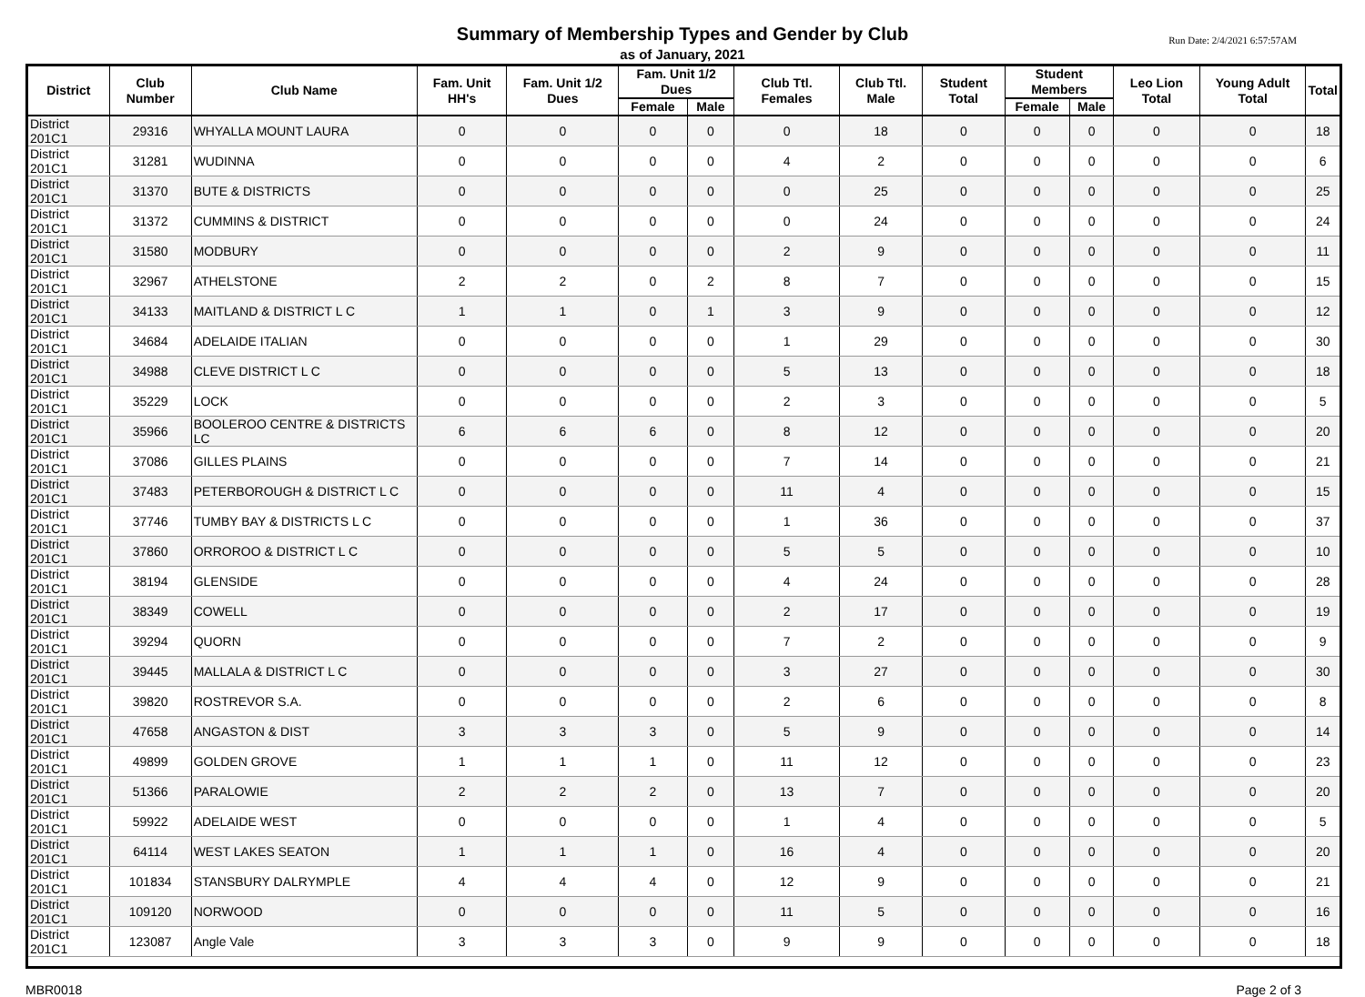Summary of Membership Types and Gender by Club
as of January, 2021
Run Date: 2/4/2021 6:57:57AM
| District | Club Number | Club Name | Fam. Unit HH's | Fam. Unit 1/2 Dues | Fam. Unit 1/2 Dues | | Club Ttl. Females | Club Ttl. Male | Student Total | Student Members | | Leo Lion Total | Young Adult Total | Total |
| --- | --- | --- | --- | --- | --- | --- | --- | --- | --- | --- | --- | --- | --- | --- |
| | | | | | Female | Male | | | | Female | Male | | | |
| District 201C1 | 29316 | WHYALLA MOUNT LAURA | 0 | 0 | 0 | 0 | 0 | 18 | 0 | 0 | 0 | 0 | 0 | 18 |
| District 201C1 | 31281 | WUDINNA | 0 | 0 | 0 | 0 | 4 | 2 | 0 | 0 | 0 | 0 | 0 | 6 |
| District 201C1 | 31370 | BUTE & DISTRICTS | 0 | 0 | 0 | 0 | 0 | 25 | 0 | 0 | 0 | 0 | 0 | 25 |
| District 201C1 | 31372 | CUMMINS & DISTRICT | 0 | 0 | 0 | 0 | 0 | 24 | 0 | 0 | 0 | 0 | 0 | 24 |
| District 201C1 | 31580 | MODBURY | 0 | 0 | 0 | 0 | 2 | 9 | 0 | 0 | 0 | 0 | 0 | 11 |
| District 201C1 | 32967 | ATHELSTONE | 2 | 2 | 0 | 2 | 8 | 7 | 0 | 0 | 0 | 0 | 0 | 15 |
| District 201C1 | 34133 | MAITLAND & DISTRICT L C | 1 | 1 | 0 | 1 | 3 | 9 | 0 | 0 | 0 | 0 | 0 | 12 |
| District 201C1 | 34684 | ADELAIDE ITALIAN | 0 | 0 | 0 | 0 | 1 | 29 | 0 | 0 | 0 | 0 | 0 | 30 |
| District 201C1 | 34988 | CLEVE DISTRICT L C | 0 | 0 | 0 | 0 | 5 | 13 | 0 | 0 | 0 | 0 | 0 | 18 |
| District 201C1 | 35229 | LOCK | 0 | 0 | 0 | 0 | 2 | 3 | 0 | 0 | 0 | 0 | 0 | 5 |
| District 201C1 | 35966 | BOOLEROO CENTRE & DISTRICTS LC | 6 | 6 | 6 | 0 | 8 | 12 | 0 | 0 | 0 | 0 | 0 | 20 |
| District 201C1 | 37086 | GILLES PLAINS | 0 | 0 | 0 | 0 | 7 | 14 | 0 | 0 | 0 | 0 | 0 | 21 |
| District 201C1 | 37483 | PETERBOROUGH & DISTRICT L C | 0 | 0 | 0 | 0 | 11 | 4 | 0 | 0 | 0 | 0 | 0 | 15 |
| District 201C1 | 37746 | TUMBY BAY & DISTRICTS L C | 0 | 0 | 0 | 0 | 1 | 36 | 0 | 0 | 0 | 0 | 0 | 37 |
| District 201C1 | 37860 | ORROROO & DISTRICT L C | 0 | 0 | 0 | 0 | 5 | 5 | 0 | 0 | 0 | 0 | 0 | 10 |
| District 201C1 | 38194 | GLENSIDE | 0 | 0 | 0 | 0 | 4 | 24 | 0 | 0 | 0 | 0 | 0 | 28 |
| District 201C1 | 38349 | COWELL | 0 | 0 | 0 | 0 | 2 | 17 | 0 | 0 | 0 | 0 | 0 | 19 |
| District 201C1 | 39294 | QUORN | 0 | 0 | 0 | 0 | 7 | 2 | 0 | 0 | 0 | 0 | 0 | 9 |
| District 201C1 | 39445 | MALLALA & DISTRICT L C | 0 | 0 | 0 | 0 | 3 | 27 | 0 | 0 | 0 | 0 | 0 | 30 |
| District 201C1 | 39820 | ROSTREVOR S.A. | 0 | 0 | 0 | 0 | 2 | 6 | 0 | 0 | 0 | 0 | 0 | 8 |
| District 201C1 | 47658 | ANGASTON & DIST | 3 | 3 | 3 | 0 | 5 | 9 | 0 | 0 | 0 | 0 | 0 | 14 |
| District 201C1 | 49899 | GOLDEN GROVE | 1 | 1 | 1 | 0 | 11 | 12 | 0 | 0 | 0 | 0 | 0 | 23 |
| District 201C1 | 51366 | PARALOWIE | 2 | 2 | 2 | 0 | 13 | 7 | 0 | 0 | 0 | 0 | 0 | 20 |
| District 201C1 | 59922 | ADELAIDE WEST | 0 | 0 | 0 | 0 | 1 | 4 | 0 | 0 | 0 | 0 | 0 | 5 |
| District 201C1 | 64114 | WEST LAKES SEATON | 1 | 1 | 1 | 0 | 16 | 4 | 0 | 0 | 0 | 0 | 0 | 20 |
| District 201C1 | 101834 | STANSBURY DALRYMPLE | 4 | 4 | 4 | 0 | 12 | 9 | 0 | 0 | 0 | 0 | 0 | 21 |
| District 201C1 | 109120 | NORWOOD | 0 | 0 | 0 | 0 | 11 | 5 | 0 | 0 | 0 | 0 | 0 | 16 |
| District 201C1 | 123087 | Angle Vale | 3 | 3 | 3 | 0 | 9 | 9 | 0 | 0 | 0 | 0 | 0 | 18 |
MBR0018 Page 2 of 3